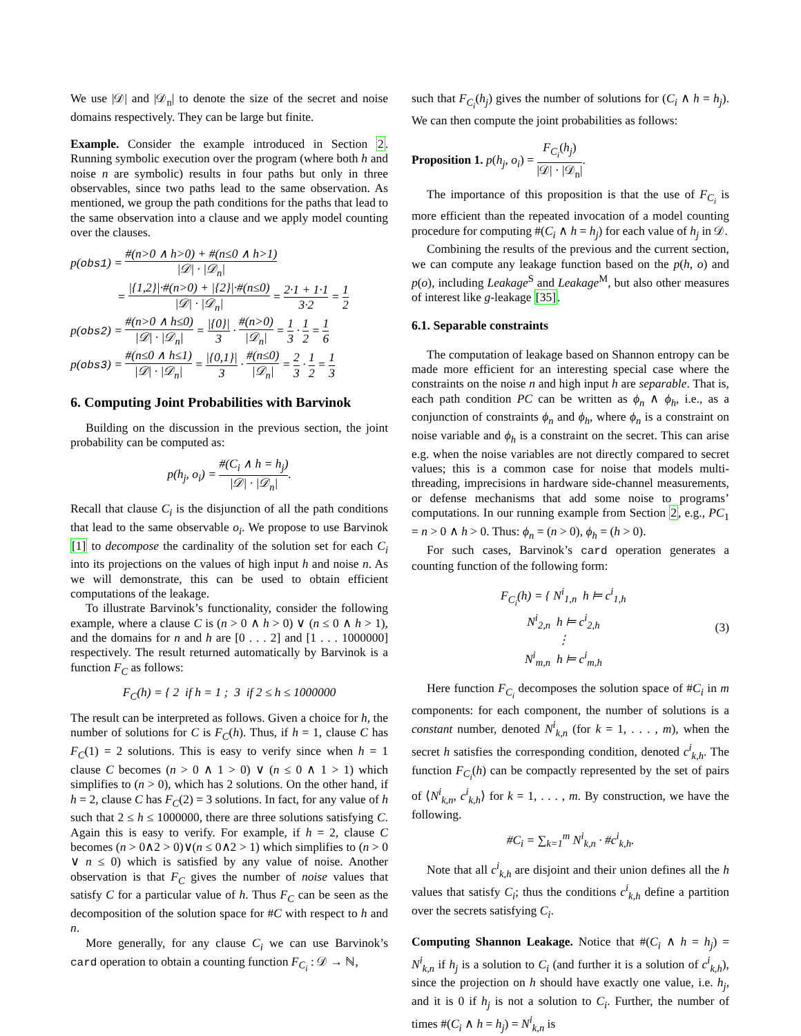We use |𝒟| and |𝒟<sub>n</sub>| to denote the size of the secret and noise domains respectively. They can be large but finite.
Example. Consider the example introduced in Section 2. Running symbolic execution over the program (where both h and noise n are symbolic) results in four paths but only in three observables, since two paths lead to the same observation. As mentioned, we group the path conditions for the paths that lead to the same observation into a clause and we apply model counting over the clauses.
p(obs1) = #(n>0 ∧ h>0) + #(n≤0 ∧ h>1) |𝒟| · |𝒟<sub>n</sub>|
= |{1,2}|·#(n>0) + |{2}|·#(n≤0) |𝒟| · |𝒟<sub>n</sub>| = 2·1 + 1·1 3·2 = 1 2
p(obs2) = #(n>0 ∧ h≤0) |𝒟| · |𝒟<sub>n</sub>| = |{0}| 3 · #(n>0) |𝒟<sub>n</sub>| = 1 3 · 1 2 = 1 6
p(obs3) = #(n≤0 ∧ h≤1) |𝒟| · |𝒟<sub>n</sub>| = |{0,1}| 3 · #(n≤0) |𝒟<sub>n</sub>| = 2 3 · 1 2 = 1 3
6. Computing Joint Probabilities with Barvinok
Building on the discussion in the previous section, the joint probability can be computed as:
p(h<sub>j</sub>, o<sub>i</sub>) = #(C<sub>i</sub> ∧ h = h<sub>j</sub>) |𝒟| · |𝒟<sub>n</sub>|.
Recall that clause C<sub>i</sub> is the disjunction of all the path conditions that lead to the same observable o<sub>i</sub>. We propose to use Barvinok [1] to decompose the cardinality of the solution set for each C<sub>i</sub> into its projections on the values of high input h and noise n. As we will demonstrate, this can be used to obtain efficient computations of the leakage.
To illustrate Barvinok’s functionality, consider the following example, where a clause C is (n > 0 ∧ h > 0) ∨ (n ≤ 0 ∧ h > 1), and the domains for n and h are [0 . . . 2] and [1 . . . 1000000] respectively. The result returned automatically by Barvinok is a function F<sub>C</sub> as follows:
F<sub>C</sub>(h) = { 2 if h = 1 ; 3 if 2 ≤ h ≤ 1000000
The result can be interpreted as follows. Given a choice for h, the number of solutions for C is F<sub>C</sub>(h). Thus, if h = 1, clause C has F<sub>C</sub>(1) = 2 solutions. This is easy to verify since when h = 1 clause C becomes (n > 0 ∧ 1 > 0) ∨ (n ≤ 0 ∧ 1 > 1) which simplifies to (n > 0), which has 2 solutions. On the other hand, if h = 2, clause C has F<sub>C</sub>(2) = 3 solutions. In fact, for any value of h such that 2 ≤ h ≤ 1000000, there are three solutions satisfying C. Again this is easy to verify. For example, if h = 2, clause C becomes (n > 0∧2 > 0)∨(n ≤ 0∧2 > 1) which simplifies to (n > 0 ∨ n ≤ 0) which is satisfied by any value of noise. Another observation is that F<sub>C</sub> gives the number of noise values that satisfy C for a particular value of h. Thus F<sub>C</sub> can be seen as the decomposition of the solution space for #C with respect to h and n.
More generally, for any clause C<sub>i</sub> we can use Barvinok’s card operation to obtain a counting function F<sub>C<sub>i</sub></sub> : 𝒟 → ℕ,
such that F<sub>C<sub>i</sub></sub>(h<sub>j</sub>) gives the number of solutions for (C<sub>i</sub> ∧ h = h<sub>j</sub>). We can then compute the joint probabilities as follows:
Proposition 1. p(h<sub>j</sub>, o<sub>i</sub>) = F<sub>C<sub>i</sub></sub>(h<sub>j</sub>) |𝒟| · |𝒟<sub>n</sub>|.
The importance of this proposition is that the use of F<sub>C<sub>i</sub></sub> is more efficient than the repeated invocation of a model counting procedure for computing #(C<sub>i</sub> ∧ h = h<sub>j</sub>) for each value of h<sub>j</sub> in 𝒟.
Combining the results of the previous and the current section, we can compute any leakage function based on the p(h, o) and p(o), including Leakage<sup>S</sup> and Leakage<sup>M</sup>, but also other measures of interest like g-leakage [35].
6.1. Separable constraints
The computation of leakage based on Shannon entropy can be made more efficient for an interesting special case where the constraints on the noise n and high input h are separable. That is, each path condition PC can be written as ϕ<sub>n</sub> ∧ ϕ<sub>h</sub>, i.e., as a conjunction of constraints ϕ<sub>n</sub> and ϕ<sub>h</sub>, where ϕ<sub>n</sub> is a constraint on noise variable and ϕ<sub>h</sub> is a constraint on the secret. This can arise e.g. when the noise variables are not directly compared to secret values; this is a common case for noise that models multi-threading, imprecisions in hardware side-channel measurements, or defense mechanisms that add some noise to programs’ computations. In our running example from Section 2, e.g., PC<sub>1</sub> = n > 0 ∧ h > 0. Thus: ϕ<sub>n</sub> = (n > 0), ϕ<sub>h</sub> = (h > 0).
For such cases, Barvinok’s card operation generates a counting function of the following form:
F<sub>C<sub>i</sub></sub>(h) = { N<sup>i</sup><sub>1,n</sub> h ⊨ c<sup>i</sup><sub>1,h</sub>
N<sup>i</sup><sub>2,n</sub> h ⊨ c<sup>i</sup><sub>2,h</sub>
⋮
N<sup>i</sup><sub>m,n</sub> h ⊨ c<sup>i</sup><sub>m,h</sub>
(3)
Here function F<sub>C<sub>i</sub></sub> decomposes the solution space of #C<sub>i</sub> in m components: for each component, the number of solutions is a constant number, denoted N<sup>i</sup><sub>k,n</sub> (for k = 1, . . . , m), when the secret h satisfies the corresponding condition, denoted c<sup>i</sup><sub>k,h</sub>. The function F<sub>C<sub>i</sub></sub>(h) can be compactly represented by the set of pairs of ⟨N<sup>i</sup><sub>k,n</sub>, c<sup>i</sup><sub>k,h</sub>⟩ for k = 1, . . . , m. By construction, we have the following.
#C<sub>i</sub> = ∑<sub>k=1</sub><sup>m</sup> N<sup>i</sup><sub>k,n</sub> · #c<sup>i</sup><sub>k,h</sub>.
Note that all c<sup>i</sup><sub>k,h</sub> are disjoint and their union defines all the h values that satisfy C<sub>i</sub>; thus the conditions c<sup>i</sup><sub>k,h</sub> define a partition over the secrets satisfying C<sub>i</sub>.
Computing Shannon Leakage. Notice that #(C<sub>i</sub> ∧ h = h<sub>j</sub>) = N<sup>i</sup><sub>k,n</sub> if h<sub>j</sub> is a solution to C<sub>i</sub> (and further it is a solution of c<sup>i</sup><sub>k,h</sub>), since the projection on h should have exactly one value, i.e. h<sub>j</sub>, and it is 0 if h<sub>j</sub> is not a solution to C<sub>i</sub>. Further, the number of times #(C<sub>i</sub> ∧ h = h<sub>j</sub>) = N<sup>i</sup><sub>k,n</sub> is